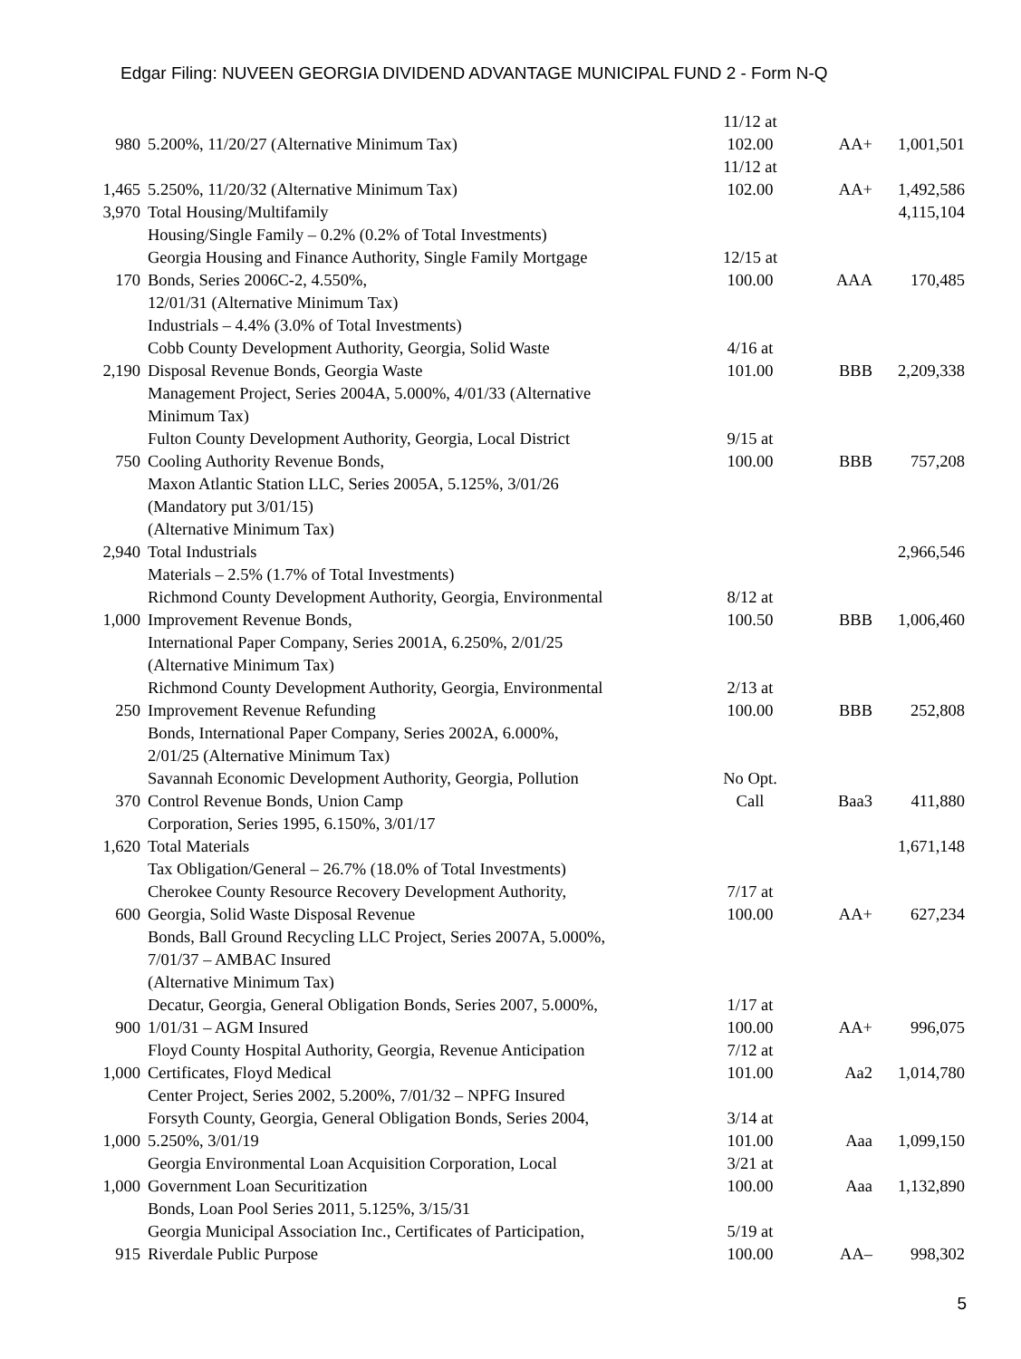Edgar Filing: NUVEEN GEORGIA DIVIDEND ADVANTAGE MUNICIPAL FUND 2 - Form N-Q
| | | 11/12 at | | |
| 980 | 5.200%, 11/20/27 (Alternative Minimum Tax) | 102.00 | AA+ | 1,001,501 |
| | | 11/12 at | | |
| 1,465 | 5.250%, 11/20/32 (Alternative Minimum Tax) | 102.00 | AA+ | 1,492,586 |
| 3,970 | Total Housing/Multifamily | | | 4,115,104 |
| | Housing/Single Family – 0.2% (0.2% of Total Investments) | | | |
| | Georgia Housing and Finance Authority, Single Family Mortgage | 12/15 at | | |
| 170 | Bonds, Series 2006C-2, 4.550%, | 100.00 | AAA | 170,485 |
| | 12/01/31 (Alternative Minimum Tax) | | | |
| | Industrials – 4.4% (3.0% of Total Investments) | | | |
| | Cobb County Development Authority, Georgia, Solid Waste | 4/16 at | | |
| 2,190 | Disposal Revenue Bonds, Georgia Waste | 101.00 | BBB | 2,209,338 |
| | Management Project, Series 2004A, 5.000%, 4/01/33 (Alternative | | | |
| | Minimum Tax) | | | |
| | Fulton County Development Authority, Georgia, Local District | 9/15 at | | |
| 750 | Cooling Authority Revenue Bonds, | 100.00 | BBB | 757,208 |
| | Maxon Atlantic Station LLC, Series 2005A, 5.125%, 3/01/26 | | | |
| | (Mandatory put 3/01/15) | | | |
| | (Alternative Minimum Tax) | | | |
| 2,940 | Total Industrials | | | 2,966,546 |
| | Materials – 2.5% (1.7% of Total Investments) | | | |
| | Richmond County Development Authority, Georgia, Environmental | 8/12 at | | |
| 1,000 | Improvement Revenue Bonds, | 100.50 | BBB | 1,006,460 |
| | International Paper Company, Series 2001A, 6.250%, 2/01/25 | | | |
| | (Alternative Minimum Tax) | | | |
| | Richmond County Development Authority, Georgia, Environmental | 2/13 at | | |
| 250 | Improvement Revenue Refunding | 100.00 | BBB | 252,808 |
| | Bonds, International Paper Company, Series 2002A, 6.000%, | | | |
| | 2/01/25 (Alternative Minimum Tax) | | | |
| | Savannah Economic Development Authority, Georgia, Pollution | No Opt. | | |
| 370 | Control Revenue Bonds, Union Camp | Call | Baa3 | 411,880 |
| | Corporation, Series 1995, 6.150%, 3/01/17 | | | |
| 1,620 | Total Materials | | | 1,671,148 |
| | Tax Obligation/General – 26.7% (18.0% of Total Investments) | | | |
| | Cherokee County Resource Recovery Development Authority, | 7/17 at | | |
| 600 | Georgia, Solid Waste Disposal Revenue | 100.00 | AA+ | 627,234 |
| | Bonds, Ball Ground Recycling LLC Project, Series 2007A, 5.000%, | | | |
| | 7/01/37 – AMBAC Insured | | | |
| | (Alternative Minimum Tax) | | | |
| | Decatur, Georgia, General Obligation Bonds, Series 2007, 5.000%, | 1/17 at | | |
| 900 | 1/01/31 – AGM Insured | 100.00 | AA+ | 996,075 |
| | Floyd County Hospital Authority, Georgia, Revenue Anticipation | 7/12 at | | |
| 1,000 | Certificates, Floyd Medical | 101.00 | Aa2 | 1,014,780 |
| | Center Project, Series 2002, 5.200%, 7/01/32 – NPFG Insured | | | |
| | Forsyth County, Georgia, General Obligation Bonds, Series 2004, | 3/14 at | | |
| 1,000 | 5.250%, 3/01/19 | 101.00 | Aaa | 1,099,150 |
| | Georgia Environmental Loan Acquisition Corporation, Local | 3/21 at | | |
| 1,000 | Government Loan Securitization | 100.00 | Aaa | 1,132,890 |
| | Bonds, Loan Pool Series 2011, 5.125%, 3/15/31 | | | |
| | Georgia Municipal Association Inc., Certificates of Participation, | 5/19 at | | |
| 915 | Riverdale Public Purpose | 100.00 | AA– | 998,302 |
5